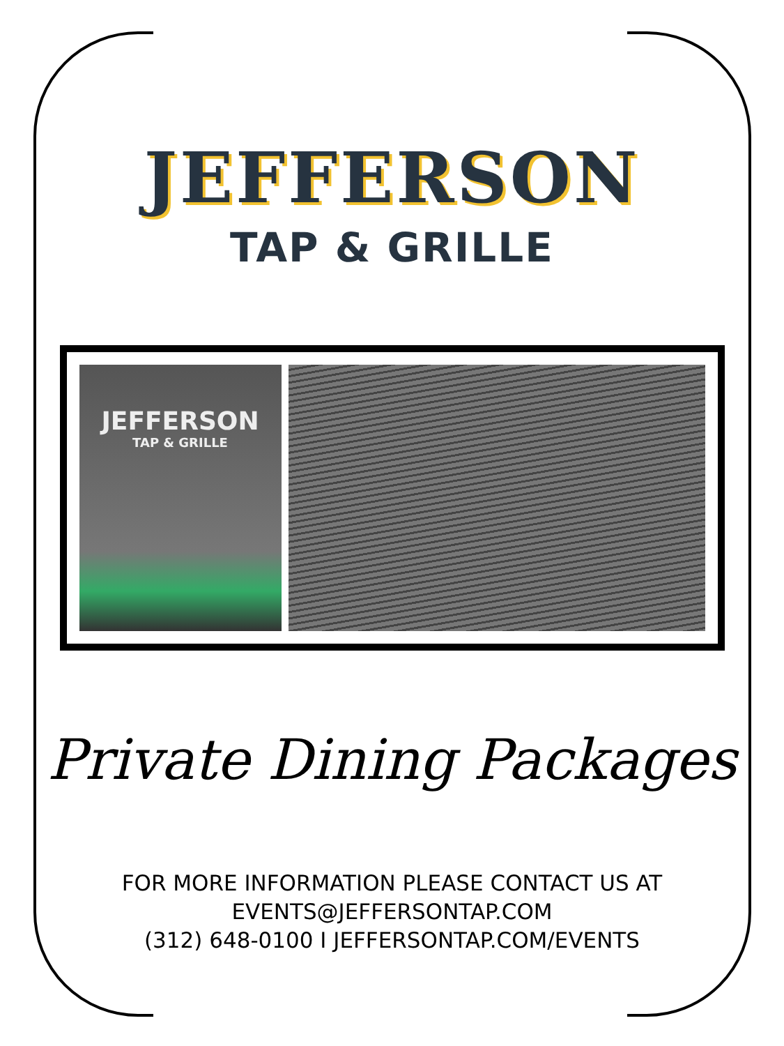JEFFERSON
TAP & GRILLE
JEFFERSON
TAP & GRILLE
Private Dining Packages
FOR MORE INFORMATION PLEASE CONTACT US AT
EVENTS@JEFFERSONTAP.COM
(312) 648-0100 I JEFFERSONTAP.COM/EVENTS